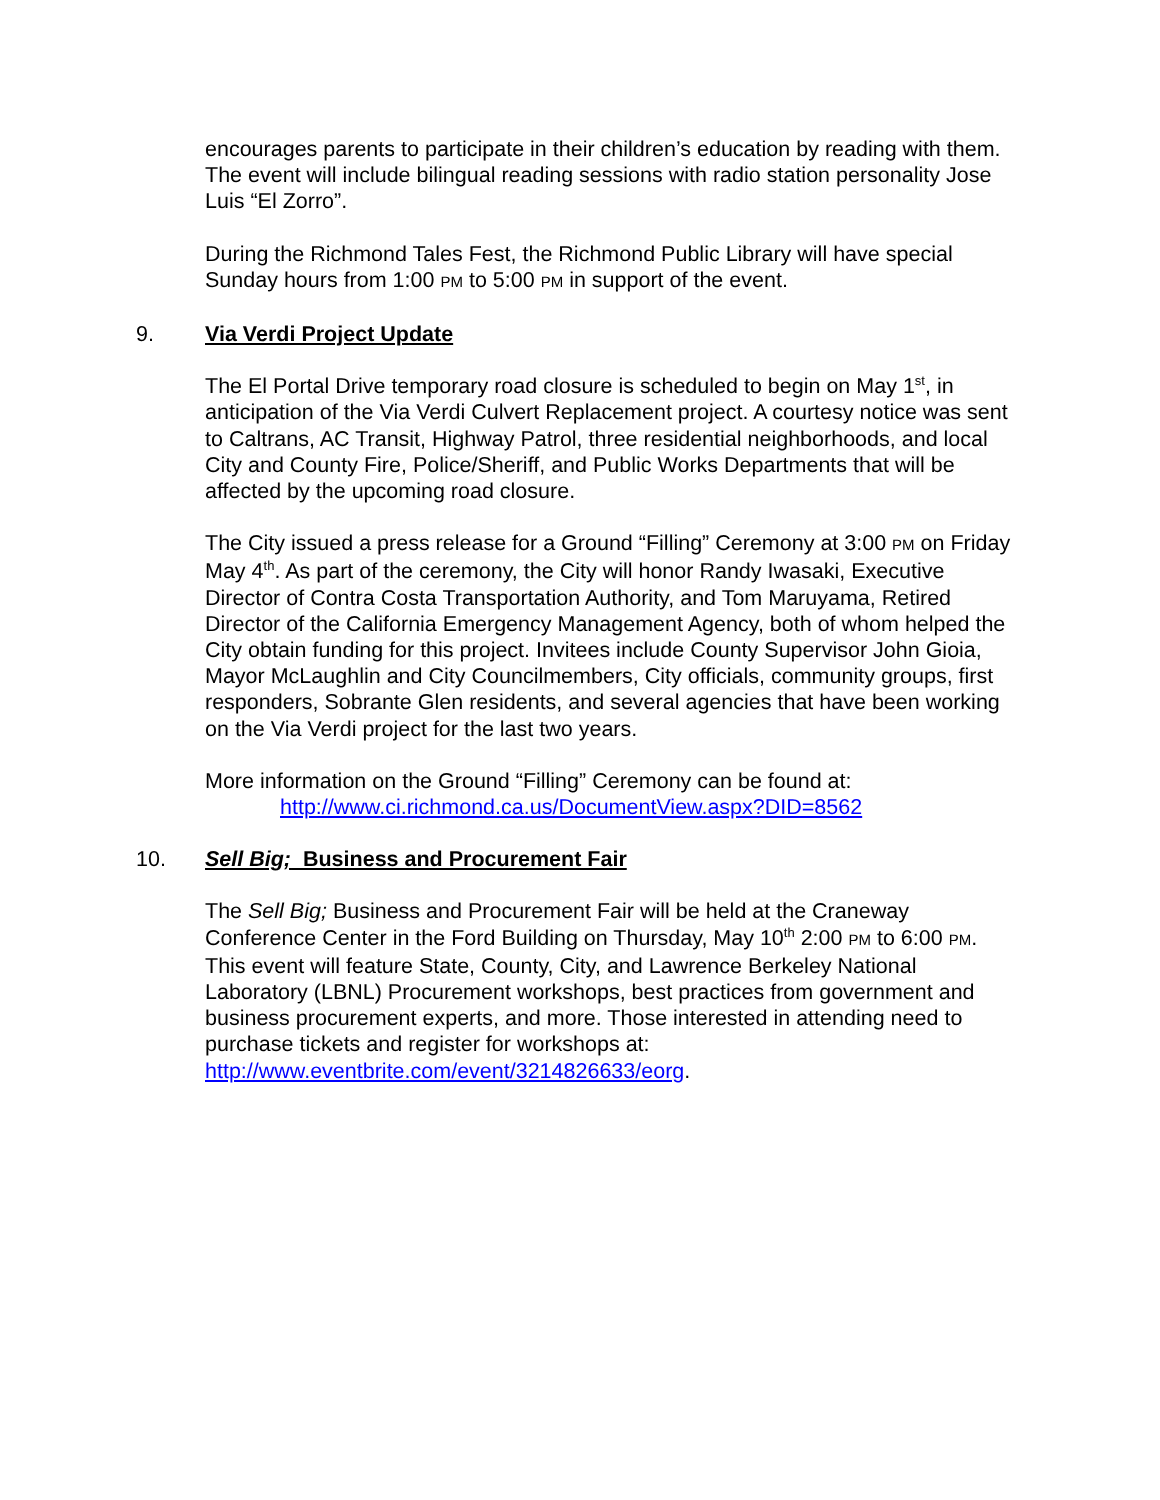encourages parents to participate in their children’s education by reading with them. The event will include bilingual reading sessions with radio station personality Jose Luis “El Zorro”.
During the Richmond Tales Fest, the Richmond Public Library will have special Sunday hours from 1:00 PM to 5:00 PM in support of the event.
9. Via Verdi Project Update
The El Portal Drive temporary road closure is scheduled to begin on May 1<sup>st</sup>, in anticipation of the Via Verdi Culvert Replacement project. A courtesy notice was sent to Caltrans, AC Transit, Highway Patrol, three residential neighborhoods, and local City and County Fire, Police/Sheriff, and Public Works Departments that will be affected by the upcoming road closure.
The City issued a press release for a Ground “Filling” Ceremony at 3:00 PM on Friday May 4<sup>th</sup>. As part of the ceremony, the City will honor Randy Iwasaki, Executive Director of Contra Costa Transportation Authority, and Tom Maruyama, Retired Director of the California Emergency Management Agency, both of whom helped the City obtain funding for this project. Invitees include County Supervisor John Gioia, Mayor McLaughlin and City Councilmembers, City officials, community groups, first responders, Sobrante Glen residents, and several agencies that have been working on the Via Verdi project for the last two years.
More information on the Ground “Filling” Ceremony can be found at:
http://www.ci.richmond.ca.us/DocumentView.aspx?DID=8562
10. Sell Big; Business and Procurement Fair
The Sell Big; Business and Procurement Fair will be held at the Craneway Conference Center in the Ford Building on Thursday, May 10<sup>th</sup> 2:00 PM to 6:00 PM. This event will feature State, County, City, and Lawrence Berkeley National Laboratory (LBNL) Procurement workshops, best practices from government and business procurement experts, and more. Those interested in attending need to purchase tickets and register for workshops at: http://www.eventbrite.com/event/3214826633/eorg.